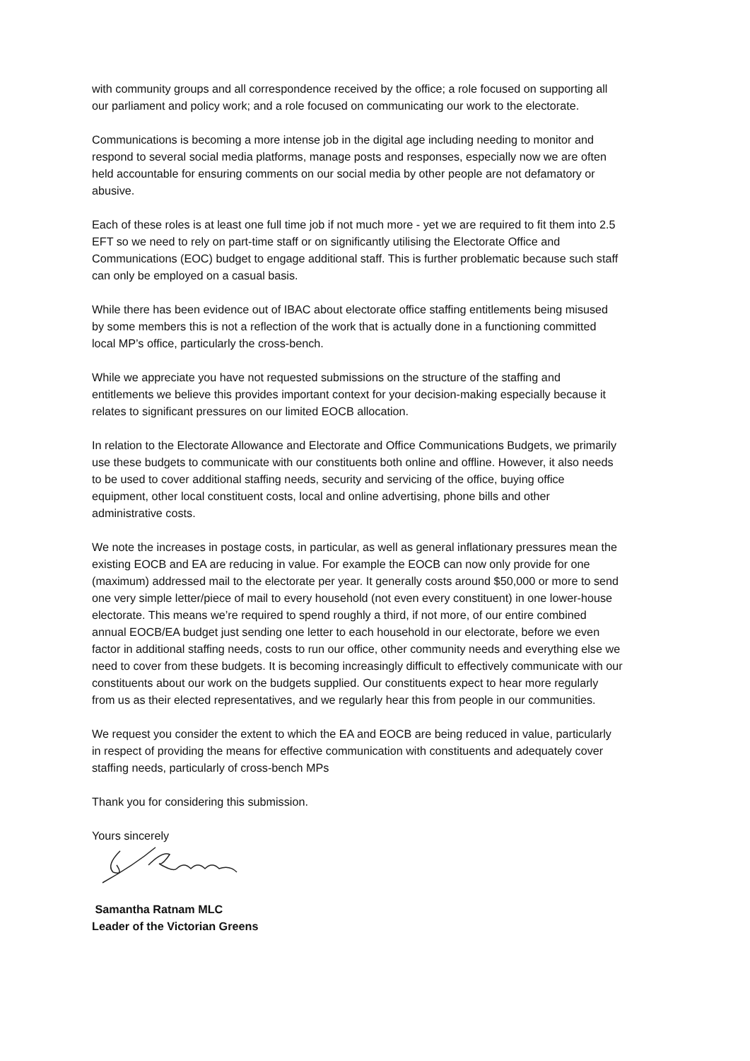with community groups and all correspondence received by the office; a role focused on supporting all our parliament and policy work; and a role focused on communicating our work to the electorate.
Communications is becoming a more intense job in the digital age including needing to monitor and respond to several social media platforms, manage posts and responses, especially now we are often held accountable for ensuring comments on our social media by other people are not defamatory or abusive.
Each of these roles is at least one full time job if not much more - yet we are required to fit them into 2.5 EFT so we need to rely on part-time staff or on significantly utilising the Electorate Office and Communications (EOC) budget to engage additional staff. This is further problematic because such staff can only be employed on a casual basis.
While there has been evidence out of IBAC about electorate office staffing entitlements being misused by some members this is not a reflection of the work that is actually done in a functioning committed local MP’s office, particularly the cross-bench.
While we appreciate you have not requested submissions on the structure of the staffing and entitlements we believe this provides important context for your decision-making especially because it relates to significant pressures on our limited EOCB allocation.
In relation to the Electorate Allowance and Electorate and Office Communications Budgets, we primarily use these budgets to communicate with our constituents both online and offline. However, it also needs to be used to cover additional staffing needs, security and servicing of the office, buying office equipment, other local constituent costs, local and online advertising, phone bills and other administrative costs.
We note the increases in postage costs, in particular, as well as general inflationary pressures mean the existing EOCB and EA are reducing in value. For example the EOCB can now only provide for one (maximum) addressed mail to the electorate per year. It generally costs around $50,000 or more to send one very simple letter/piece of mail to every household (not even every constituent) in one lower-house electorate. This means we’re required to spend roughly a third, if not more, of our entire combined annual EOCB/EA budget just sending one letter to each household in our electorate, before we even factor in additional staffing needs, costs to run our office, other community needs and everything else we need to cover from these budgets. It is becoming increasingly difficult to effectively communicate with our constituents about our work on the budgets supplied. Our constituents expect to hear more regularly from us as their elected representatives, and we regularly hear this from people in our communities.
We request you consider the extent to which the EA and EOCB are being reduced in value, particularly in respect of providing the means for effective communication with constituents and adequately cover staffing needs, particularly of cross-bench MPs
Thank you for considering this submission.
Yours sincerely
Samantha Ratnam MLC
Leader of the Victorian Greens